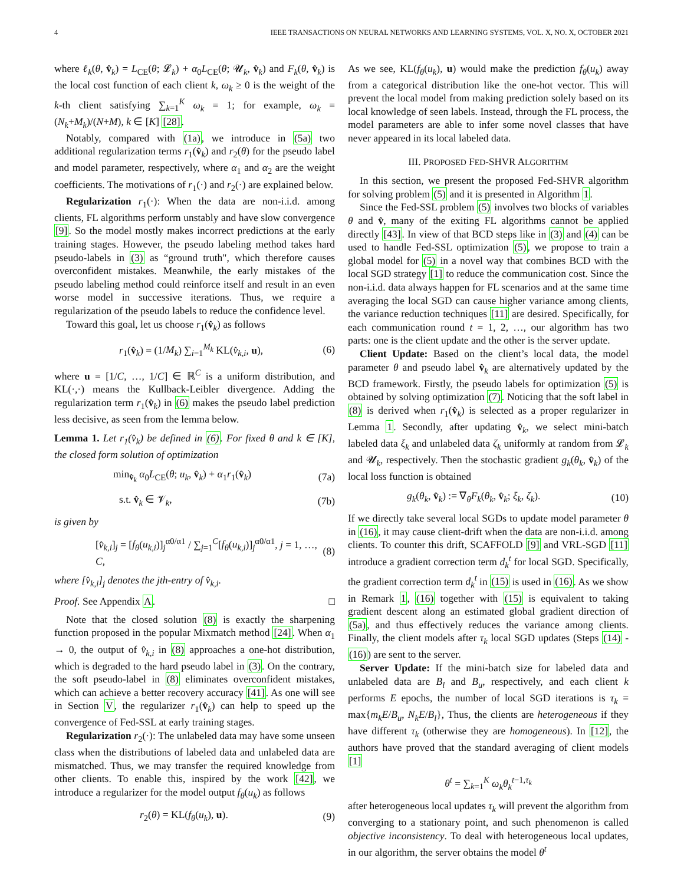4 IEEE TRANSACTIONS ON NEURAL NETWORKS AND LEARNING SYSTEMS, VOL. X, NO. X, OCTOBER 2021
where ℓ<sub>k</sub>(θ, v̂<sub>k</sub>) = L<sub>CE</sub>(θ; 𝓛<sub>k</sub>) + α<sub>0</sub>L<sub>CE</sub>(θ; 𝓤<sub>k</sub>, v̂<sub>k</sub>) and F<sub>k</sub>(θ, v̂<sub>k</sub>) is the local cost function of each client k, ω<sub>k</sub> ≥ 0 is the weight of the k-th client satisfying ∑<sub>k=1</sub><sup>K</sup> ω<sub>k</sub> = 1; for example, ω<sub>k</sub> = (N<sub>k</sub>+M<sub>k</sub>)/(N+M), k ∈ [K] [28].
Notably, compared with (1a), we introduce in (5a) two additional regularization terms r<sub>1</sub>(v̂<sub>k</sub>) and r<sub>2</sub>(θ) for the pseudo label and model parameter, respectively, where α<sub>1</sub> and α<sub>2</sub> are the weight coefficients. The motivations of r<sub>1</sub>(·) and r<sub>2</sub>(·) are explained below.
Regularization r<sub>1</sub>(·): When the data are non-i.i.d. among clients, FL algorithms perform unstably and have slow convergence [9]. So the model mostly makes incorrect predictions at the early training stages. However, the pseudo labeling method takes hard pseudo-labels in (3) as “ground truth", which therefore causes overconfident mistakes. Meanwhile, the early mistakes of the pseudo labeling method could reinforce itself and result in an even worse model in successive iterations. Thus, we require a regularization of the pseudo labels to reduce the confidence level.
Toward this goal, let us choose r<sub>1</sub>(v̂<sub>k</sub>) as follows
r<sub>1</sub>(v̂<sub>k</sub>) = (1/M<sub>k</sub>) ∑<sub>i=1</sub><sup>M<sub>k</sub></sup> KL(v̂<sub>k,i</sub>, u), (6)
where u = [1/C, …, 1/C] ∈ ℝ<sup>C</sup> is a uniform distribution, and KL(·,·) means the Kullback-Leibler divergence. Adding the regularization term r<sub>1</sub>(v̂<sub>k</sub>) in (6) makes the pseudo label prediction less decisive, as seen from the lemma below.
Lemma 1. Let r<sub>1</sub>(v̂<sub>k</sub>) be defined in (6). For fixed θ and k ∈ [K], the closed form solution of optimization
min<sub>v̂<sub>k</sub></sub> α<sub>0</sub>L<sub>CE</sub>(θ; u<sub>k</sub>, v̂<sub>k</sub>) + α<sub>1</sub>r<sub>1</sub>(v̂<sub>k</sub>) (7a)
s.t. v̂<sub>k</sub> ∈ 𝓥<sub>k</sub>, (7b)
is given by
[v̂<sub>k,i</sub>]<sub>j</sub> = [f<sub>θ</sub>(u<sub>k,i</sub>)]<sub>j</sub><sup>α0/α1</sup> / ∑<sub>j=1</sub><sup>C</sup>[f<sub>θ</sub>(u<sub>k,i</sub>)]<sub>j</sub><sup>α0/α1</sup>, j = 1, …, C, (8)
where [v̂<sub>k,i</sub>]<sub>j</sub> denotes the jth-entry of v̂<sub>k,i</sub>.
Proof. See Appendix A. □
Note that the closed solution (8) is exactly the sharpening function proposed in the popular Mixmatch method [24]. When α<sub>1</sub> → 0, the output of v̂<sub>k,i</sub> in (8) approaches a one-hot distribution, which is degraded to the hard pseudo label in (3). On the contrary, the soft pseudo-label in (8) eliminates overconfident mistakes, which can achieve a better recovery accuracy [41]. As one will see in Section V, the regularizer r<sub>1</sub>(v̂<sub>k</sub>) can help to speed up the convergence of Fed-SSL at early training stages.
Regularization r<sub>2</sub>(·): The unlabeled data may have some unseen class when the distributions of labeled data and unlabeled data are mismatched. Thus, we may transfer the required knowledge from other clients. To enable this, inspired by the work [42], we introduce a regularizer for the model output f<sub>θ</sub>(u<sub>k</sub>) as follows
r<sub>2</sub>(θ) = KL(f<sub>θ</sub>(u<sub>k</sub>), u). (9)
As we see, KL(f<sub>θ</sub>(u<sub>k</sub>), u) would make the prediction f<sub>θ</sub>(u<sub>k</sub>) away from a categorical distribution like the one-hot vector. This will prevent the local model from making prediction solely based on its local knowledge of seen labels. Instead, through the FL process, the model parameters are able to infer some novel classes that have never appeared in its local labeled data.
III. PROPOSED FED-SHVR ALGORITHM
In this section, we present the proposed Fed-SHVR algorithm for solving problem (5) and it is presented in Algorithm 1.
Since the Fed-SSL problem (5) involves two blocks of variables θ and v̂, many of the exiting FL algorithms cannot be applied directly [43]. In view of that BCD steps like in (3) and (4) can be used to handle Fed-SSL optimization (5), we propose to train a global model for (5) in a novel way that combines BCD with the local SGD strategy [1] to reduce the communication cost. Since the non-i.i.d. data always happen for FL scenarios and at the same time averaging the local SGD can cause higher variance among clients, the variance reduction techniques [11] are desired. Specifically, for each communication round t = 1, 2, …, our algorithm has two parts: one is the client update and the other is the server update.
Client Update: Based on the client’s local data, the model parameter θ and pseudo label v̂<sub>k</sub> are alternatively updated by the BCD framework. Firstly, the pseudo labels for optimization (5) is obtained by solving optimization (7). Noticing that the soft label in (8) is derived when r<sub>1</sub>(v̂<sub>k</sub>) is selected as a proper regularizer in Lemma 1. Secondly, after updating v̂<sub>k</sub>, we select mini-batch labeled data ξ<sub>k</sub> and unlabeled data ζ<sub>k</sub> uniformly at random from 𝓛<sub>k</sub> and 𝓤<sub>k</sub>, respectively. Then the stochastic gradient g<sub>k</sub>(θ<sub>k</sub>, v̂<sub>k</sub>) of the local loss function is obtained
g<sub>k</sub>(θ<sub>k</sub>, v̂<sub>k</sub>) := ∇<sub>θ</sub>F<sub>k</sub>(θ<sub>k</sub>, v̂<sub>k</sub>; ξ<sub>k</sub>, ζ<sub>k</sub>). (10)
If we directly take several local SGDs to update model parameter θ in (16), it may cause client-drift when the data are non-i.i.d. among clients. To counter this drift, SCAFFOLD [9] and VRL-SGD [11] introduce a gradient correction term d<sub>k</sub><sup>t</sup> for local SGD. Specifically, the gradient correction term d<sub>k</sub><sup>t</sup> in (15) is used in (16). As we show in Remark 1, (16) together with (15) is equivalent to taking gradient descent along an estimated global gradient direction of (5a), and thus effectively reduces the variance among clients. Finally, the client models after τ<sub>k</sub> local SGD updates (Steps (14) -(16)) are sent to the server.
Server Update: If the mini-batch size for labeled data and unlabeled data are B<sub>l</sub> and B<sub>u</sub>, respectively, and each client k performs E epochs, the number of local SGD iterations is τ<sub>k</sub> = max{m<sub>k</sub>E/B<sub>u</sub>, N<sub>k</sub>E/B<sub>l</sub>}, Thus, the clients are heterogeneous if they have different τ<sub>k</sub> (otherwise they are homogeneous). In [12], the authors have proved that the standard averaging of client models [1]
θ<sup>t</sup> = ∑<sub>k=1</sub><sup>K</sup> ω<sub>k</sub>θ<sub>k</sub><sup>t−1,τ<sub>k</sub></sup>
after heterogeneous local updates τ<sub>k</sub> will prevent the algorithm from converging to a stationary point, and such phenomenon is called objective inconsistency. To deal with heterogeneous local updates, in our algorithm, the server obtains the model θ<sup>t</sup>